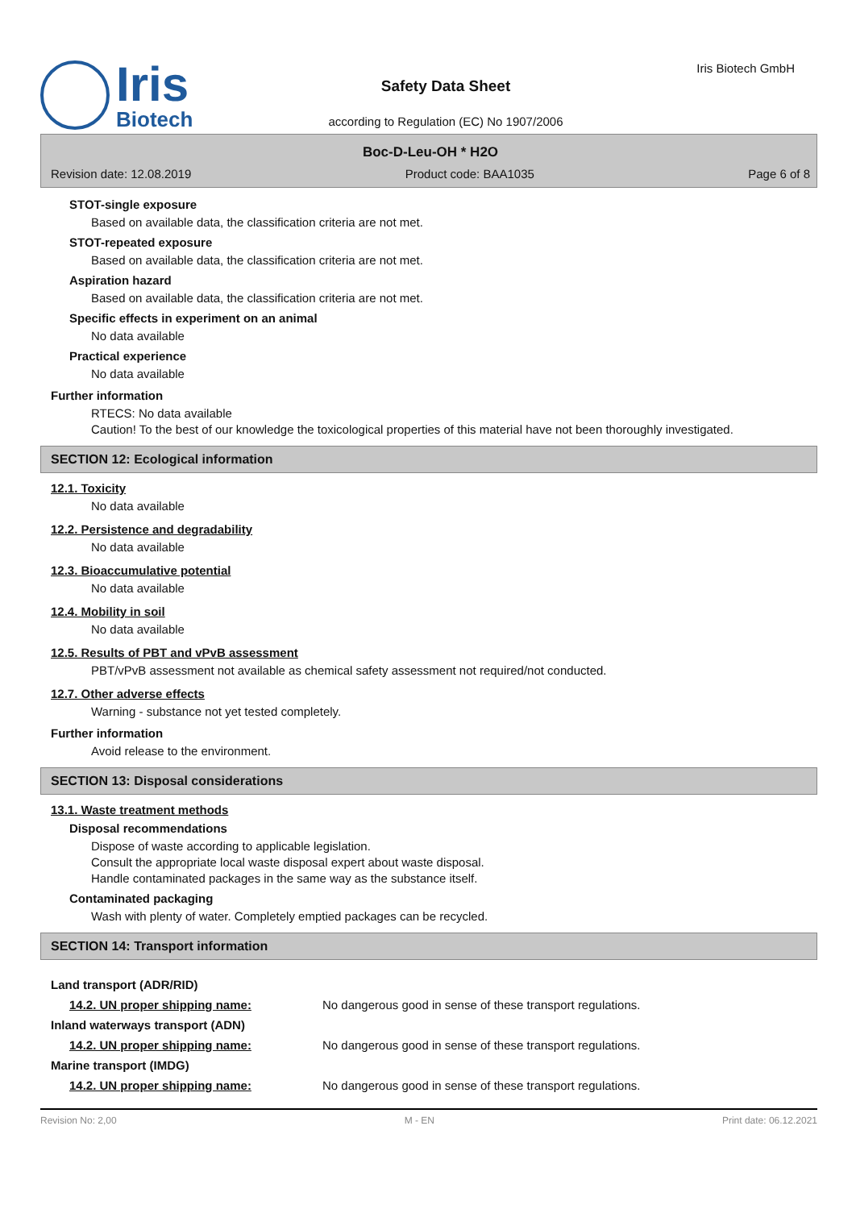Iris
Biotech
Safety Data Sheet
according to Regulation (EC) No 1907/2006
Iris Biotech GmbH
Boc-D-Leu-OH * H2O
Revision date: 12.08.2019 Product code: BAA1035 Page 6 of 8
STOT-single exposure
Based on available data, the classification criteria are not met.
STOT-repeated exposure
Based on available data, the classification criteria are not met.
Aspiration hazard
Based on available data, the classification criteria are not met.
Specific effects in experiment on an animal
No data available
Practical experience
No data available
Further information
RTECS: No data available
Caution! To the best of our knowledge the toxicological properties of this material have not been thoroughly investigated.
SECTION 12: Ecological information
12.1. Toxicity
No data available
12.2. Persistence and degradability
No data available
12.3. Bioaccumulative potential
No data available
12.4. Mobility in soil
No data available
12.5. Results of PBT and vPvB assessment
PBT/vPvB assessment not available as chemical safety assessment not required/not conducted.
12.7. Other adverse effects
Warning - substance not yet tested completely.
Further information
Avoid release to the environment.
SECTION 13: Disposal considerations
13.1. Waste treatment methods
Disposal recommendations
Dispose of waste according to applicable legislation.
Consult the appropriate local waste disposal expert about waste disposal.
Handle contaminated packages in the same way as the substance itself.
Contaminated packaging
Wash with plenty of water. Completely emptied packages can be recycled.
SECTION 14: Transport information
| Land transport (ADR/RID) | |
| 14.2. UN proper shipping name: | No dangerous good in sense of these transport regulations. |
| Inland waterways transport (ADN) | |
| 14.2. UN proper shipping name: | No dangerous good in sense of these transport regulations. |
| Marine transport (IMDG) | |
| 14.2. UN proper shipping name: | No dangerous good in sense of these transport regulations. |
Revision No: 2,00 M - EN Print date: 06.12.2021